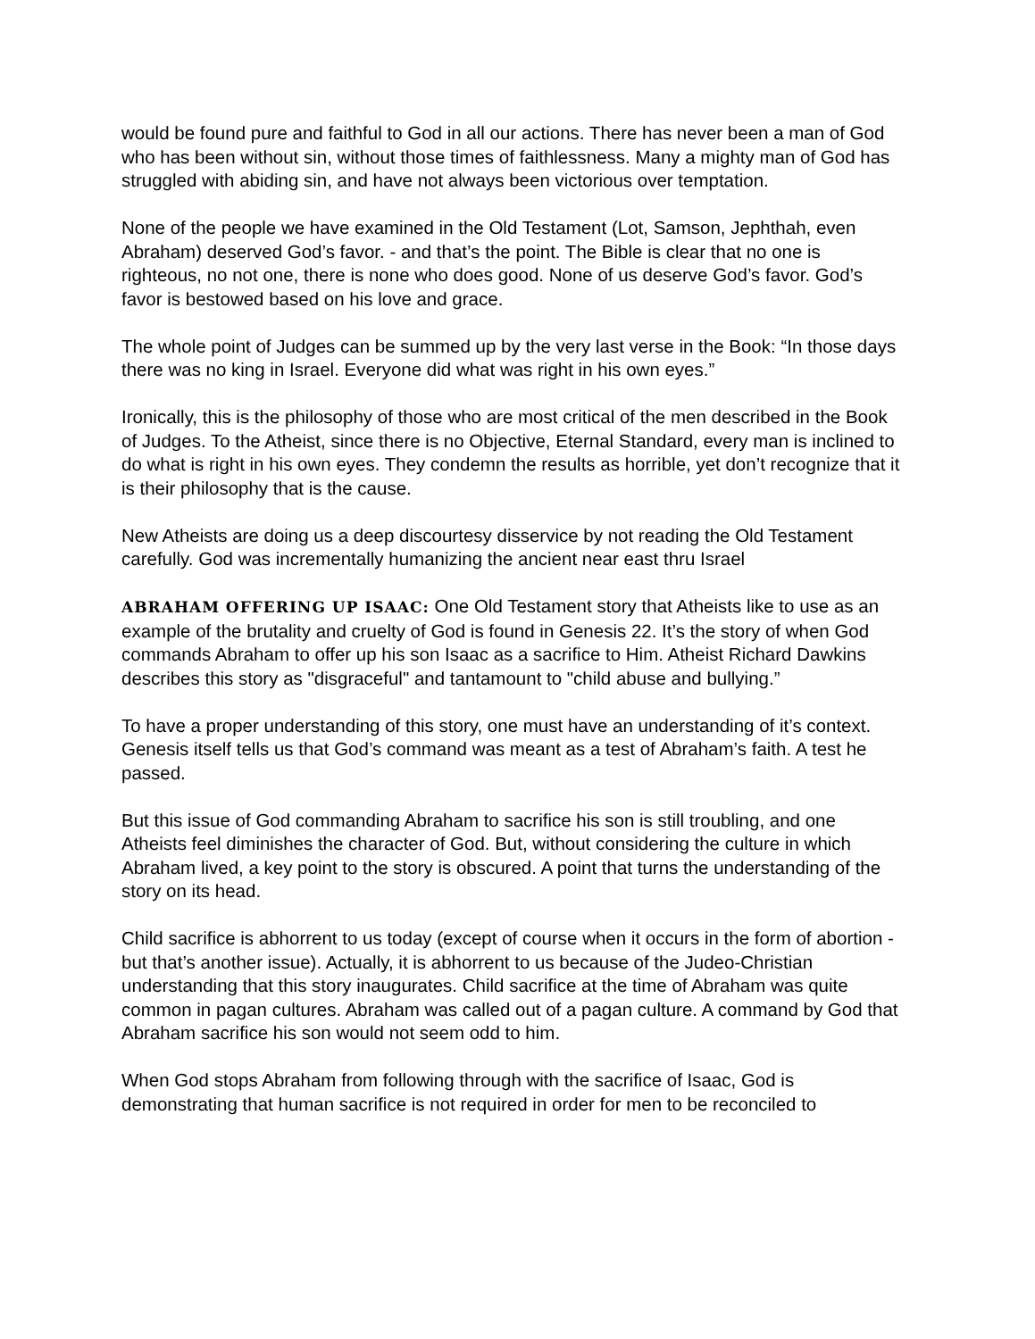would be found pure and faithful to God in all our actions. There has never been a man of God who has been without sin, without those times of faithlessness. Many a mighty man of God has struggled with abiding sin, and have not always been victorious over temptation.
None of the people we have examined in the Old Testament (Lot, Samson, Jephthah, even Abraham) deserved God’s favor. - and that’s the point. The Bible is clear that no one is righteous, no not one, there is none who does good. None of us deserve God’s favor. God’s favor is bestowed based on his love and grace.
The whole point of Judges can be summed up by the very last verse in the Book: “In those days there was no king in Israel. Everyone did what was right in his own eyes.”
Ironically, this is the philosophy of those who are most critical of the men described in the Book of Judges. To the Atheist, since there is no Objective, Eternal Standard, every man is inclined to do what is right in his own eyes. They condemn the results as horrible, yet don’t recognize that it is their philosophy that is the cause.
New Atheists are doing us a deep discourtesy disservice by not reading the Old Testament carefully. God was incrementally humanizing the ancient near east thru Israel
ABRAHAM OFFERING UP ISAAC: One Old Testament story that Atheists like to use as an example of the brutality and cruelty of God is found in Genesis 22. It’s the story of when God commands Abraham to offer up his son Isaac as a sacrifice to Him. Atheist Richard Dawkins describes this story as "disgraceful" and tantamount to "child abuse and bullying.”
To have a proper understanding of this story, one must have an understanding of it’s context. Genesis itself tells us that God’s command was meant as a test of Abraham’s faith. A test he passed.
But this issue of God commanding Abraham to sacrifice his son is still troubling, and one Atheists feel diminishes the character of God. But, without considering the culture in which Abraham lived, a key point to the story is obscured. A point that turns the understanding of the story on its head.
Child sacrifice is abhorrent to us today (except of course when it occurs in the form of abortion - but that’s another issue). Actually, it is abhorrent to us because of the Judeo-Christian understanding that this story inaugurates. Child sacrifice at the time of Abraham was quite common in pagan cultures. Abraham was called out of a pagan culture. A command by God that Abraham sacrifice his son would not seem odd to him.
When God stops Abraham from following through with the sacrifice of Isaac, God is demonstrating that human sacrifice is not required in order for men to be reconciled to